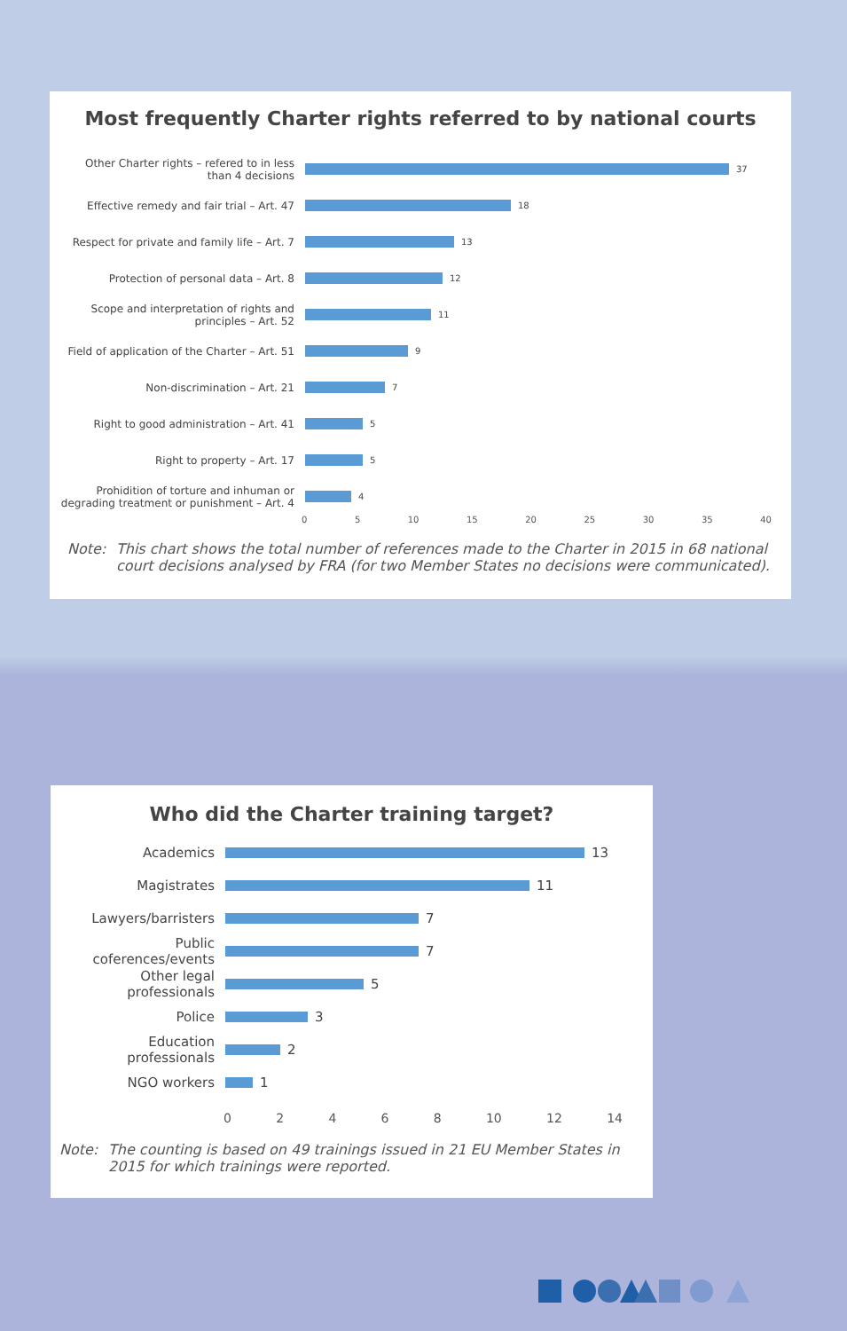Most frequently Charter rights referred to by national courts
Other Charter rights – refered to in less than 4 decisions
37
Effective remedy and fair trial – Art. 47
18
Respect for private and family life – Art. 7
13
Protection of personal data – Art. 8
12
Scope and interpretation of rights and principles – Art. 52
11
Field of application of the Charter – Art. 51
9
Non-discrimination – Art. 21
7
Right to good administration – Art. 41
5
Right to property – Art. 17
5
Prohidition of torture and inhuman or degrading treatment or punishment – Art. 4
4
0 5 10 15 20 25 30 35 40
Note: This chart shows the total number of references made to the Charter in 2015 in 68 national court decisions analysed by FRA (for two Member States no decisions were communicated).
Who did the Charter training target?
Academics 13
Magistrates 11
Lawyers/barristers 7
Public coferences/events
7
Other legal professionals
5
Police 3
Education professionals
2
NGO workers 1
0 2 4 6 8 10 12 14
Note: The counting is based on 49 trainings issued in 21 EU Member States in 2015 for which trainings were reported.